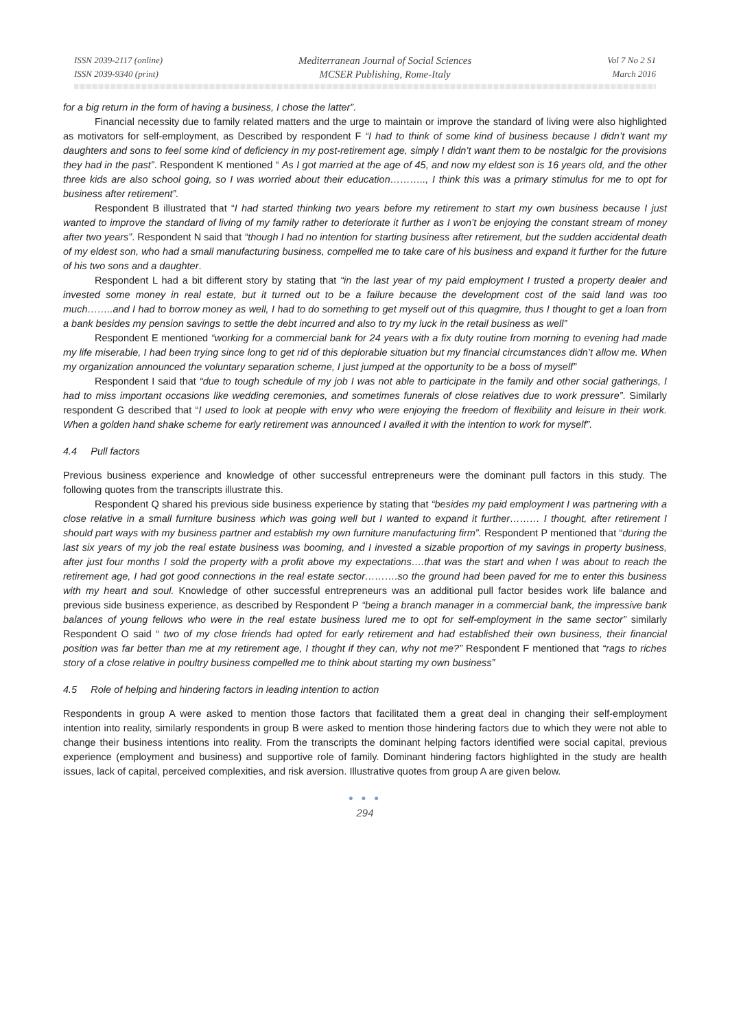ISSN 2039-2117 (online)
ISSN 2039-9340 (print)
Mediterranean Journal of Social Sciences
MCSER Publishing, Rome-Italy
Vol 7 No 2 S1
March 2016
for a big return in the form of having a business, I chose the latter”.
Financial necessity due to family related matters and the urge to maintain or improve the standard of living were also highlighted as motivators for self-employment, as Described by respondent F “I had to think of some kind of business because I didn’t want my daughters and sons to feel some kind of deficiency in my post-retirement age, simply I didn’t want them to be nostalgic for the provisions they had in the past”. Respondent K mentioned “ As I got married at the age of 45, and now my eldest son is 16 years old, and the other three kids are also school going, so I was worried about their education……….., I think this was a primary stimulus for me to opt for business after retirement”.
Respondent B illustrated that “I had started thinking two years before my retirement to start my own business because I just wanted to improve the standard of living of my family rather to deteriorate it further as I won’t be enjoying the constant stream of money after two years”. Respondent N said that “though I had no intention for starting business after retirement, but the sudden accidental death of my eldest son, who had a small manufacturing business, compelled me to take care of his business and expand it further for the future of his two sons and a daughter.
Respondent L had a bit different story by stating that “in the last year of my paid employment I trusted a property dealer and invested some money in real estate, but it turned out to be a failure because the development cost of the said land was too much……..and I had to borrow money as well, I had to do something to get myself out of this quagmire, thus I thought to get a loan from a bank besides my pension savings to settle the debt incurred and also to try my luck in the retail business as well”
Respondent E mentioned “working for a commercial bank for 24 years with a fix duty routine from morning to evening had made my life miserable, I had been trying since long to get rid of this deplorable situation but my financial circumstances didn’t allow me. When my organization announced the voluntary separation scheme, I just jumped at the opportunity to be a boss of myself”
Respondent I said that “due to tough schedule of my job I was not able to participate in the family and other social gatherings, I had to miss important occasions like wedding ceremonies, and sometimes funerals of close relatives due to work pressure”. Similarly respondent G described that “I used to look at people with envy who were enjoying the freedom of flexibility and leisure in their work. When a golden hand shake scheme for early retirement was announced I availed it with the intention to work for myself”.
4.4 Pull factors
Previous business experience and knowledge of other successful entrepreneurs were the dominant pull factors in this study. The following quotes from the transcripts illustrate this.
Respondent Q shared his previous side business experience by stating that “besides my paid employment I was partnering with a close relative in a small furniture business which was going well but I wanted to expand it further……… I thought, after retirement I should part ways with my business partner and establish my own furniture manufacturing firm”. Respondent P mentioned that “during the last six years of my job the real estate business was booming, and I invested a sizable proportion of my savings in property business, after just four months I sold the property with a profit above my expectations….that was the start and when I was about to reach the retirement age, I had got good connections in the real estate sector……….so the ground had been paved for me to enter this business with my heart and soul. Knowledge of other successful entrepreneurs was an additional pull factor besides work life balance and previous side business experience, as described by Respondent P “being a branch manager in a commercial bank, the impressive bank balances of young fellows who were in the real estate business lured me to opt for self-employment in the same sector” similarly Respondent O said “ two of my close friends had opted for early retirement and had established their own business, their financial position was far better than me at my retirement age, I thought if they can, why not me?” Respondent F mentioned that “rags to riches story of a close relative in poultry business compelled me to think about starting my own business”
4.5 Role of helping and hindering factors in leading intention to action
Respondents in group A were asked to mention those factors that facilitated them a great deal in changing their self-employment intention into reality, similarly respondents in group B were asked to mention those hindering factors due to which they were not able to change their business intentions into reality. From the transcripts the dominant helping factors identified were social capital, previous experience (employment and business) and supportive role of family. Dominant hindering factors highlighted in the study are health issues, lack of capital, perceived complexities, and risk aversion. Illustrative quotes from group A are given below.
● ● ●
294